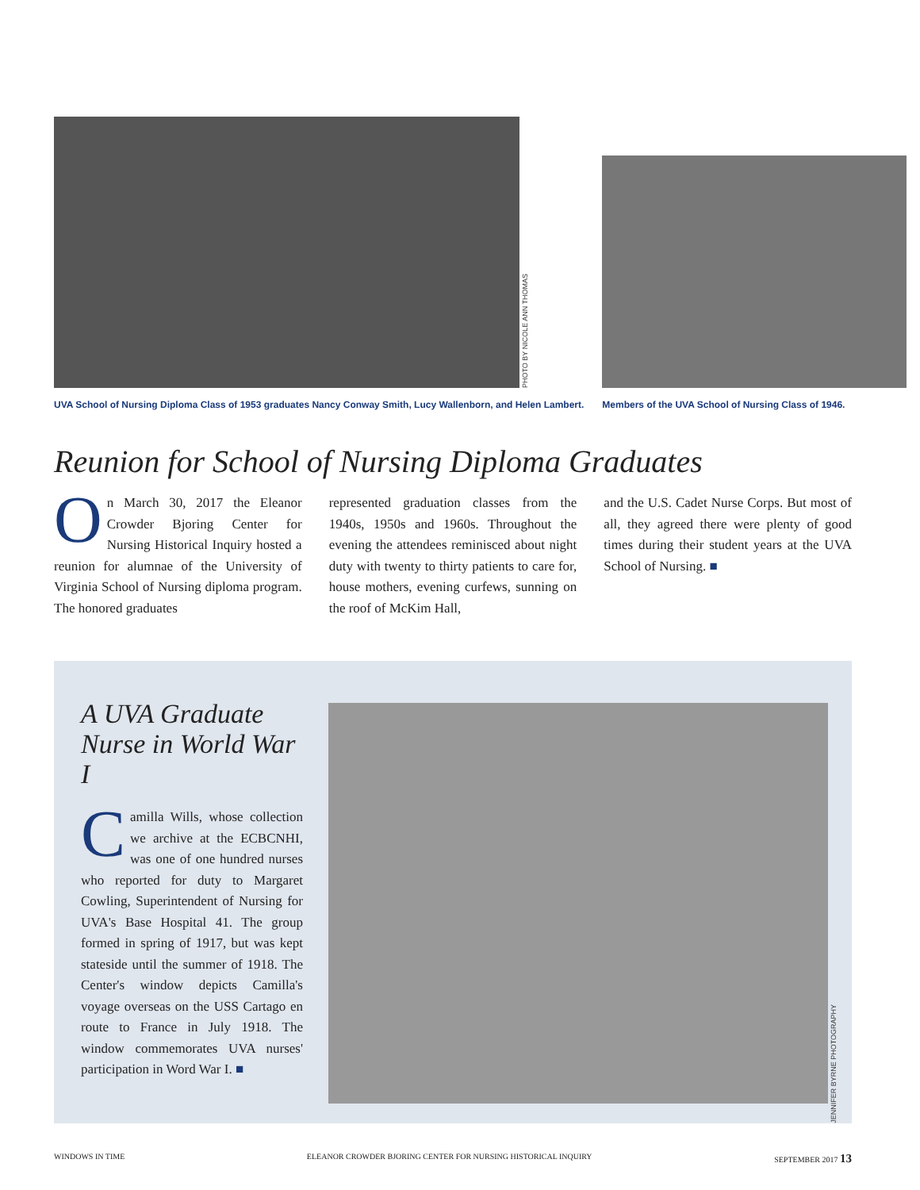PHOTO BY NICOLE ANN THOMAS
UVA School of Nursing Diploma Class of 1953 graduates Nancy Conway Smith, Lucy Wallenborn, and Helen Lambert.
Members of the UVA School of Nursing Class of 1946.
Reunion for School of Nursing Diploma Graduates
On March 30, 2017 the Eleanor Crowder Bjoring Center for Nursing Historical Inquiry hosted a reunion for alumnae of the University of Virginia School of Nursing diploma program. The honored graduates
represented graduation classes from the 1940s, 1950s and 1960s. Throughout the evening the attendees reminisced about night duty with twenty to thirty patients to care for, house mothers, evening curfews, sunning on the roof of McKim Hall,
and the U.S. Cadet Nurse Corps. But most of all, they agreed there were plenty of good times during their student years at the UVA School of Nursing. ■
A UVA Graduate Nurse in World War I
Camilla Wills, whose collection we archive at the ECBCNHI, was one of one hundred nurses who reported for duty to Margaret Cowling, Superintendent of Nursing for UVA's Base Hospital 41. The group formed in spring of 1917, but was kept stateside until the summer of 1918. The Center's window depicts Camilla's voyage overseas on the USS Cartago en route to France in July 1918. The window commemorates UVA nurses' participation in Word War I. ■
JENNIFER BYRNE PHOTOGRAPHY
WINDOWS IN TIME ELEANOR CROWDER BJORING CENTER FOR NURSING HISTORICAL INQUIRY SEPTEMBER 2017 13